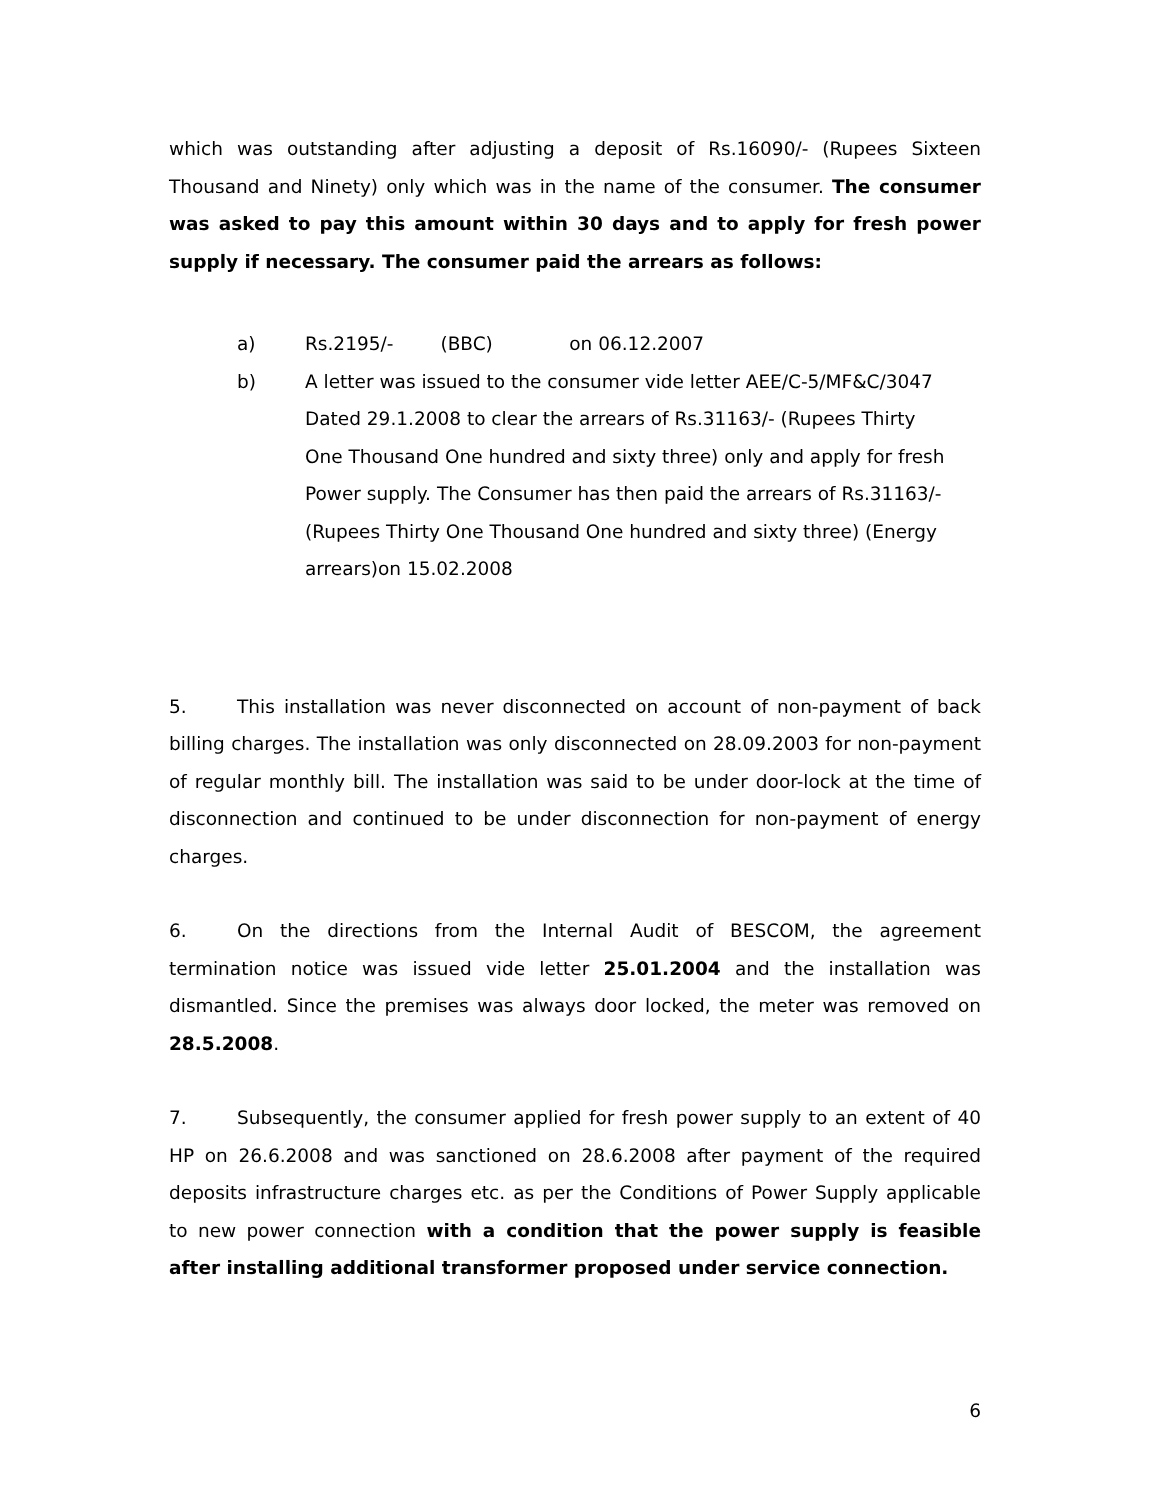which was outstanding after adjusting a deposit of Rs.16090/- (Rupees Sixteen Thousand and Ninety) only which was in the name of the consumer. The consumer was asked to pay this amount within 30 days and to apply for fresh power supply if necessary. The consumer paid the arrears as follows:
a) Rs.2195/- (BBC) on 06.12.2007
b) A letter was issued to the consumer vide letter AEE/C-5/MF&C/3047 Dated 29.1.2008 to clear the arrears of Rs.31163/- (Rupees Thirty One Thousand One hundred and sixty three) only and apply for fresh Power supply. The Consumer has then paid the arrears of Rs.31163/-(Rupees Thirty One Thousand One hundred and sixty three) (Energy arrears)on 15.02.2008
5. This installation was never disconnected on account of non-payment of back billing charges. The installation was only disconnected on 28.09.2003 for non-payment of regular monthly bill. The installation was said to be under door-lock at the time of disconnection and continued to be under disconnection for non-payment of energy charges.
6. On the directions from the Internal Audit of BESCOM, the agreement termination notice was issued vide letter 25.01.2004 and the installation was dismantled. Since the premises was always door locked, the meter was removed on 28.5.2008.
7. Subsequently, the consumer applied for fresh power supply to an extent of 40 HP on 26.6.2008 and was sanctioned on 28.6.2008 after payment of the required deposits infrastructure charges etc. as per the Conditions of Power Supply applicable to new power connection with a condition that the power supply is feasible after installing additional transformer proposed under service connection.
6